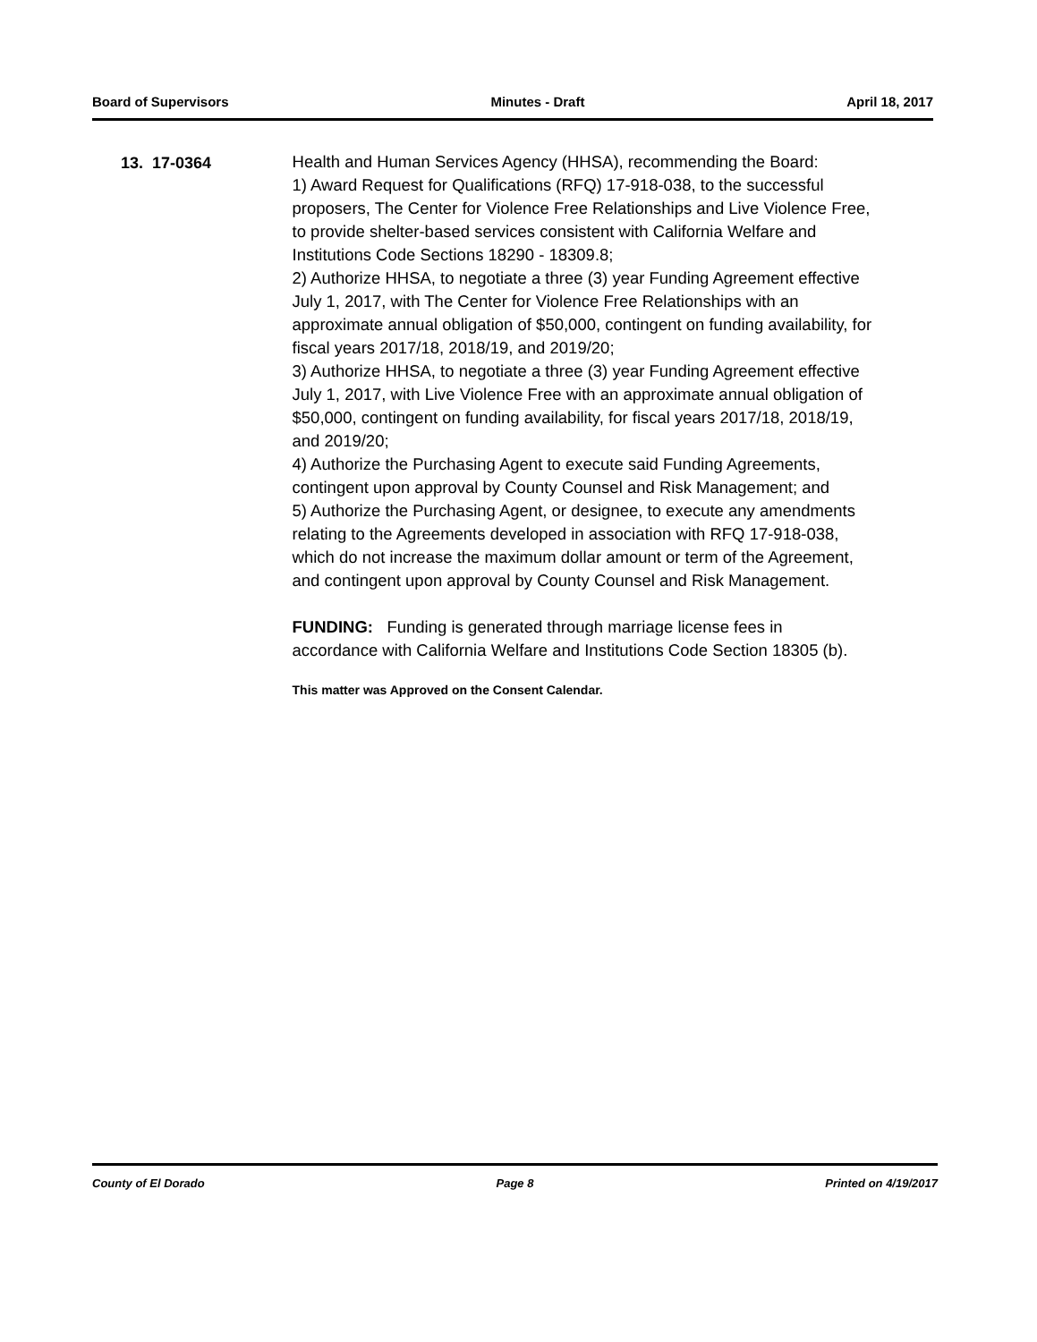Board of Supervisors Minutes - Draft April 18, 2017
13. 17-0364
Health and Human Services Agency (HHSA), recommending the Board:
1) Award Request for Qualifications (RFQ) 17-918-038, to the successful proposers, The Center for Violence Free Relationships and Live Violence Free, to provide shelter-based services consistent with California Welfare and Institutions Code Sections 18290 - 18309.8;
2) Authorize HHSA, to negotiate a three (3) year Funding Agreement effective July 1, 2017, with The Center for Violence Free Relationships with an approximate annual obligation of $50,000, contingent on funding availability, for fiscal years 2017/18, 2018/19, and 2019/20;
3) Authorize HHSA, to negotiate a three (3) year Funding Agreement effective July 1, 2017, with Live Violence Free with an approximate annual obligation of $50,000, contingent on funding availability, for fiscal years 2017/18, 2018/19, and 2019/20;
4) Authorize the Purchasing Agent to execute said Funding Agreements, contingent upon approval by County Counsel and Risk Management; and
5) Authorize the Purchasing Agent, or designee, to execute any amendments relating to the Agreements developed in association with RFQ 17-918-038, which do not increase the maximum dollar amount or term of the Agreement, and contingent upon approval by County Counsel and Risk Management.
FUNDING: Funding is generated through marriage license fees in accordance with California Welfare and Institutions Code Section 18305 (b).
This matter was Approved on the Consent Calendar.
County of El Dorado Page 8 Printed on 4/19/2017